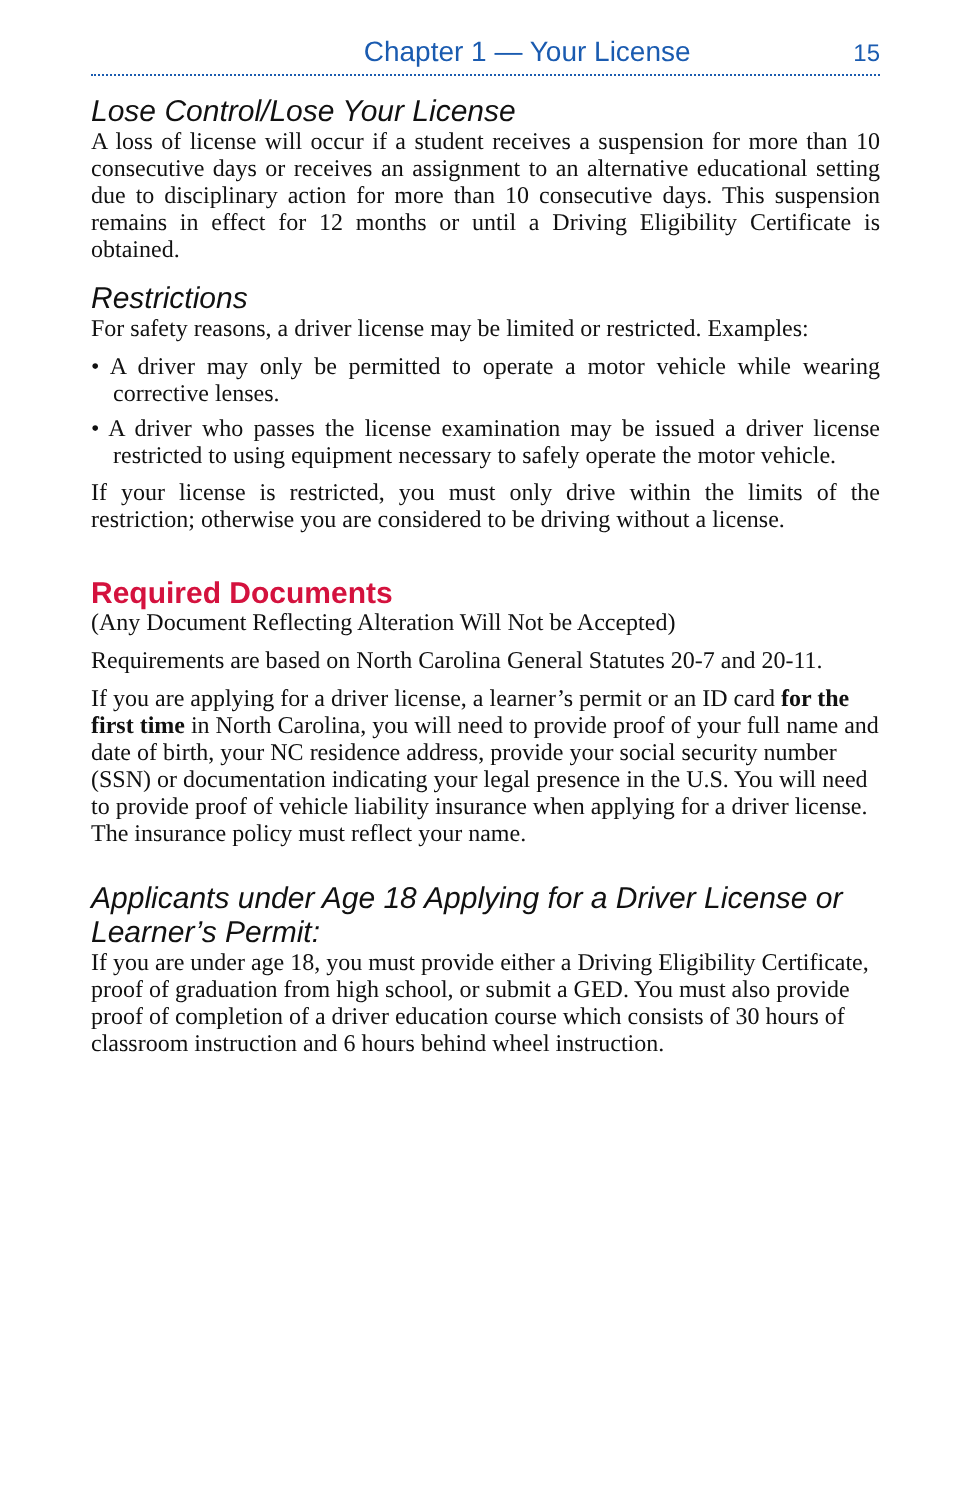Chapter 1 — Your License 15
Lose Control/Lose Your License
A loss of license will occur if a student receives a suspension for more than 10 consecutive days or receives an assignment to an alternative educational setting due to disciplinary action for more than 10 consecutive days. This suspension remains in effect for 12 months or until a Driving Eligibility Certificate is obtained.
Restrictions
For safety reasons, a driver license may be limited or restricted. Examples:
• A driver may only be permitted to operate a motor vehicle while wearing corrective lenses.
• A driver who passes the license examination may be issued a driver license restricted to using equipment necessary to safely operate the motor vehicle.
If your license is restricted, you must only drive within the limits of the restriction; otherwise you are considered to be driving without a license.
Required Documents
(Any Document Reflecting Alteration Will Not be Accepted)
Requirements are based on North Carolina General Statutes 20-7 and 20-11.
If you are applying for a driver license, a learner’s permit or an ID card for the first time in North Carolina, you will need to provide proof of your full name and date of birth, your NC residence address, provide your social security number (SSN) or documentation indicating your legal presence in the U.S. You will need to provide proof of vehicle liability insurance when applying for a driver license. The insurance policy must reflect your name.
Applicants under Age 18 Applying for a Driver License or Learner’s Permit:
If you are under age 18, you must provide either a Driving Eligibility Certificate, proof of graduation from high school, or submit a GED. You must also provide proof of completion of a driver education course which consists of 30 hours of classroom instruction and 6 hours behind wheel instruction.